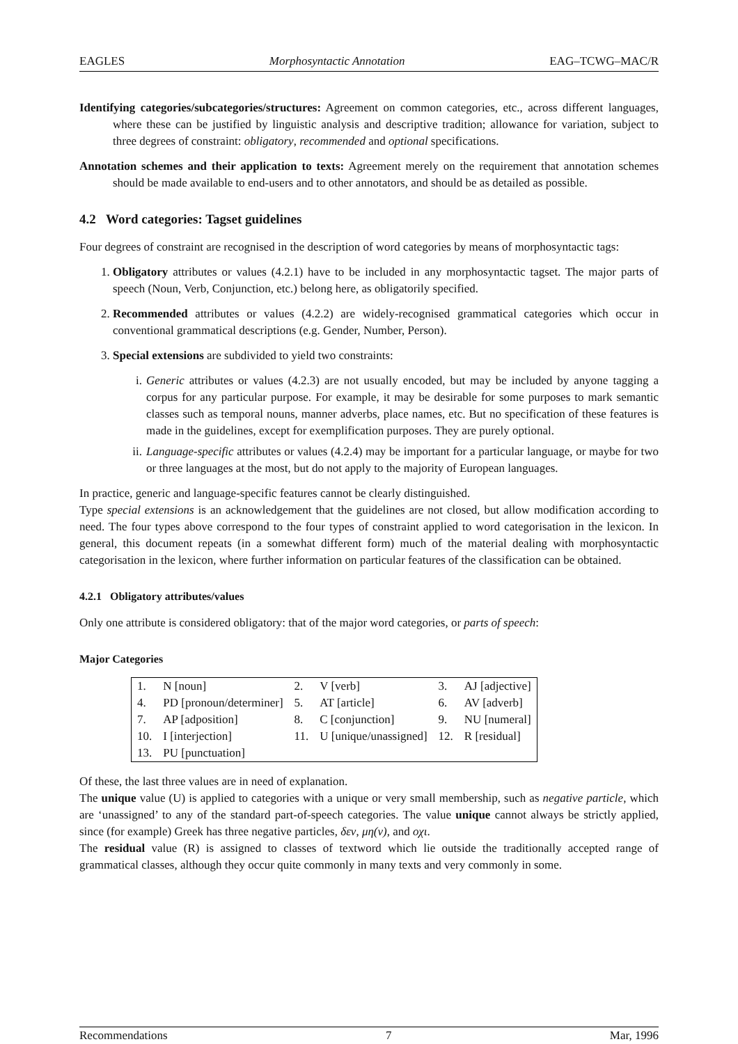EAGLES Morphosyntactic Annotation EAG–TCWG–MAC/R
Identifying categories/subcategories/structures: Agreement on common categories, etc., across different languages, where these can be justified by linguistic analysis and descriptive tradition; allowance for variation, subject to three degrees of constraint: obligatory, recommended and optional specifications.
Annotation schemes and their application to texts: Agreement merely on the requirement that annotation schemes should be made available to end-users and to other annotators, and should be as detailed as possible.
4.2 Word categories: Tagset guidelines
Four degrees of constraint are recognised in the description of word categories by means of morphosyntactic tags:
1. Obligatory attributes or values (4.2.1) have to be included in any morphosyntactic tagset. The major parts of speech (Noun, Verb, Conjunction, etc.) belong here, as obligatorily specified.
2. Recommended attributes or values (4.2.2) are widely-recognised grammatical categories which occur in conventional grammatical descriptions (e.g. Gender, Number, Person).
3. Special extensions are subdivided to yield two constraints:
i. Generic attributes or values (4.2.3) are not usually encoded, but may be included by anyone tagging a corpus for any particular purpose. For example, it may be desirable for some purposes to mark semantic classes such as temporal nouns, manner adverbs, place names, etc. But no specification of these features is made in the guidelines, except for exemplification purposes. They are purely optional.
ii. Language-specific attributes or values (4.2.4) may be important for a particular language, or maybe for two or three languages at the most, but do not apply to the majority of European languages.
In practice, generic and language-specific features cannot be clearly distinguished.
Type special extensions is an acknowledgement that the guidelines are not closed, but allow modification according to need. The four types above correspond to the four types of constraint applied to word categorisation in the lexicon. In general, this document repeats (in a somewhat different form) much of the material dealing with morphosyntactic categorisation in the lexicon, where further information on particular features of the classification can be obtained.
4.2.1 Obligatory attributes/values
Only one attribute is considered obligatory: that of the major word categories, or parts of speech:
Major Categories
| 1. | N [noun] | 2. | V [verb] | 3. | AJ [adjective] |
| 4. | PD [pronoun/determiner] | 5. | AT [article] | 6. | AV [adverb] |
| 7. | AP [adposition] | 8. | C [conjunction] | 9. | NU [numeral] |
| 10. | I [interjection] | 11. | U [unique/unassigned] | 12. | R [residual] |
| 13. | PU [punctuation] | | | | |
Of these, the last three values are in need of explanation.
The unique value (U) is applied to categories with a unique or very small membership, such as negative particle, which are ‘unassigned’ to any of the standard part-of-speech categories. The value unique cannot always be strictly applied, since (for example) Greek has three negative particles, δεν, μη(ν), and οχι.
The residual value (R) is assigned to classes of textword which lie outside the traditionally accepted range of grammatical classes, although they occur quite commonly in many texts and very commonly in some.
Recommendations 7 Mar, 1996